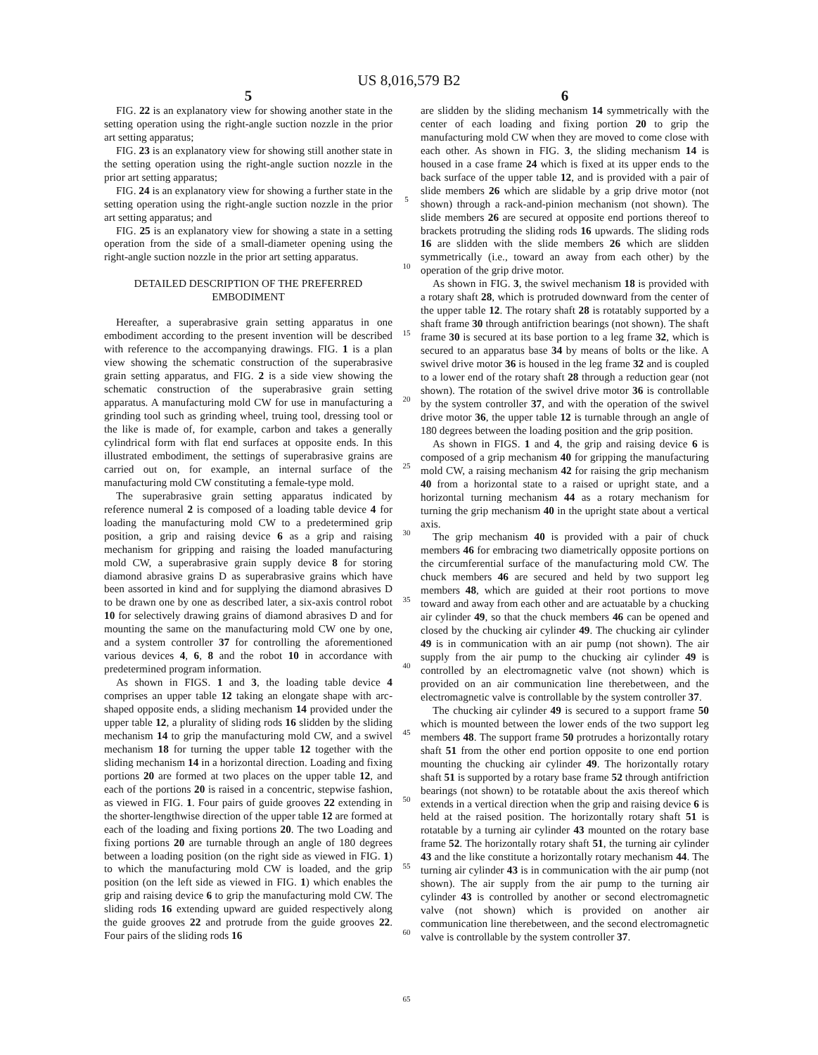US 8,016,579 B2
5
FIG. 22 is an explanatory view for showing another state in the setting operation using the right-angle suction nozzle in the prior art setting apparatus;
FIG. 23 is an explanatory view for showing still another state in the setting operation using the right-angle suction nozzle in the prior art setting apparatus;
FIG. 24 is an explanatory view for showing a further state in the setting operation using the right-angle suction nozzle in the prior art setting apparatus; and
FIG. 25 is an explanatory view for showing a state in a setting operation from the side of a small-diameter opening using the right-angle suction nozzle in the prior art setting apparatus.
DETAILED DESCRIPTION OF THE PREFERRED EMBODIMENT
Hereafter, a superabrasive grain setting apparatus in one embodiment according to the present invention will be described with reference to the accompanying drawings. FIG. 1 is a plan view showing the schematic construction of the superabrasive grain setting apparatus, and FIG. 2 is a side view showing the schematic construction of the superabrasive grain setting apparatus. A manufacturing mold CW for use in manufacturing a grinding tool such as grinding wheel, truing tool, dressing tool or the like is made of, for example, carbon and takes a generally cylindrical form with flat end surfaces at opposite ends. In this illustrated embodiment, the settings of superabrasive grains are carried out on, for example, an internal surface of the manufacturing mold CW constituting a female-type mold.
The superabrasive grain setting apparatus indicated by reference numeral 2 is composed of a loading table device 4 for loading the manufacturing mold CW to a predetermined grip position, a grip and raising device 6 as a grip and raising mechanism for gripping and raising the loaded manufacturing mold CW, a superabrasive grain supply device 8 for storing diamond abrasive grains D as superabrasive grains which have been assorted in kind and for supplying the diamond abrasives D to be drawn one by one as described later, a six-axis control robot 10 for selectively drawing grains of diamond abrasives D and for mounting the same on the manufacturing mold CW one by one, and a system controller 37 for controlling the aforementioned various devices 4, 6, 8 and the robot 10 in accordance with predetermined program information.
As shown in FIGS. 1 and 3, the loading table device 4 comprises an upper table 12 taking an elongate shape with arc-shaped opposite ends, a sliding mechanism 14 provided under the upper table 12, a plurality of sliding rods 16 slidden by the sliding mechanism 14 to grip the manufacturing mold CW, and a swivel mechanism 18 for turning the upper table 12 together with the sliding mechanism 14 in a horizontal direction. Loading and fixing portions 20 are formed at two places on the upper table 12, and each of the portions 20 is raised in a concentric, stepwise fashion, as viewed in FIG. 1. Four pairs of guide grooves 22 extending in the shorter-lengthwise direction of the upper table 12 are formed at each of the loading and fixing portions 20. The two Loading and fixing portions 20 are turnable through an angle of 180 degrees between a loading position (on the right side as viewed in FIG. 1) to which the manufacturing mold CW is loaded, and the grip position (on the left side as viewed in FIG. 1) which enables the grip and raising device 6 to grip the manufacturing mold CW. The sliding rods 16 extending upward are guided respectively along the guide grooves 22 and protrude from the guide grooves 22. Four pairs of the sliding rods 16
5
10
15
20
25
30
35
40
45
50
55
60
65
6
are slidden by the sliding mechanism 14 symmetrically with the center of each loading and fixing portion 20 to grip the manufacturing mold CW when they are moved to come close with each other. As shown in FIG. 3, the sliding mechanism 14 is housed in a case frame 24 which is fixed at its upper ends to the back surface of the upper table 12, and is provided with a pair of slide members 26 which are slidable by a grip drive motor (not shown) through a rack-and-pinion mechanism (not shown). The slide members 26 are secured at opposite end portions thereof to brackets protruding the sliding rods 16 upwards. The sliding rods 16 are slidden with the slide members 26 which are slidden symmetrically (i.e., toward an away from each other) by the operation of the grip drive motor.
As shown in FIG. 3, the swivel mechanism 18 is provided with a rotary shaft 28, which is protruded downward from the center of the upper table 12. The rotary shaft 28 is rotatably supported by a shaft frame 30 through antifriction bearings (not shown). The shaft frame 30 is secured at its base portion to a leg frame 32, which is secured to an apparatus base 34 by means of bolts or the like. A swivel drive motor 36 is housed in the leg frame 32 and is coupled to a lower end of the rotary shaft 28 through a reduction gear (not shown). The rotation of the swivel drive motor 36 is controllable by the system controller 37, and with the operation of the swivel drive motor 36, the upper table 12 is turnable through an angle of 180 degrees between the loading position and the grip position.
As shown in FIGS. 1 and 4, the grip and raising device 6 is composed of a grip mechanism 40 for gripping the manufacturing mold CW, a raising mechanism 42 for raising the grip mechanism 40 from a horizontal state to a raised or upright state, and a horizontal turning mechanism 44 as a rotary mechanism for turning the grip mechanism 40 in the upright state about a vertical axis.
The grip mechanism 40 is provided with a pair of chuck members 46 for embracing two diametrically opposite portions on the circumferential surface of the manufacturing mold CW. The chuck members 46 are secured and held by two support leg members 48, which are guided at their root portions to move toward and away from each other and are actuatable by a chucking air cylinder 49, so that the chuck members 46 can be opened and closed by the chucking air cylinder 49. The chucking air cylinder 49 is in communication with an air pump (not shown). The air supply from the air pump to the chucking air cylinder 49 is controlled by an electromagnetic valve (not shown) which is provided on an air communication line therebetween, and the electromagnetic valve is controllable by the system controller 37.
The chucking air cylinder 49 is secured to a support frame 50 which is mounted between the lower ends of the two support leg members 48. The support frame 50 protrudes a horizontally rotary shaft 51 from the other end portion opposite to one end portion mounting the chucking air cylinder 49. The horizontally rotary shaft 51 is supported by a rotary base frame 52 through antifriction bearings (not shown) to be rotatable about the axis thereof which extends in a vertical direction when the grip and raising device 6 is held at the raised position. The horizontally rotary shaft 51 is rotatable by a turning air cylinder 43 mounted on the rotary base frame 52. The horizontally rotary shaft 51, the turning air cylinder 43 and the like constitute a horizontally rotary mechanism 44. The turning air cylinder 43 is in communication with the air pump (not shown). The air supply from the air pump to the turning air cylinder 43 is controlled by another or second electromagnetic valve (not shown) which is provided on another air communication line therebetween, and the second electromagnetic valve is controllable by the system controller 37.